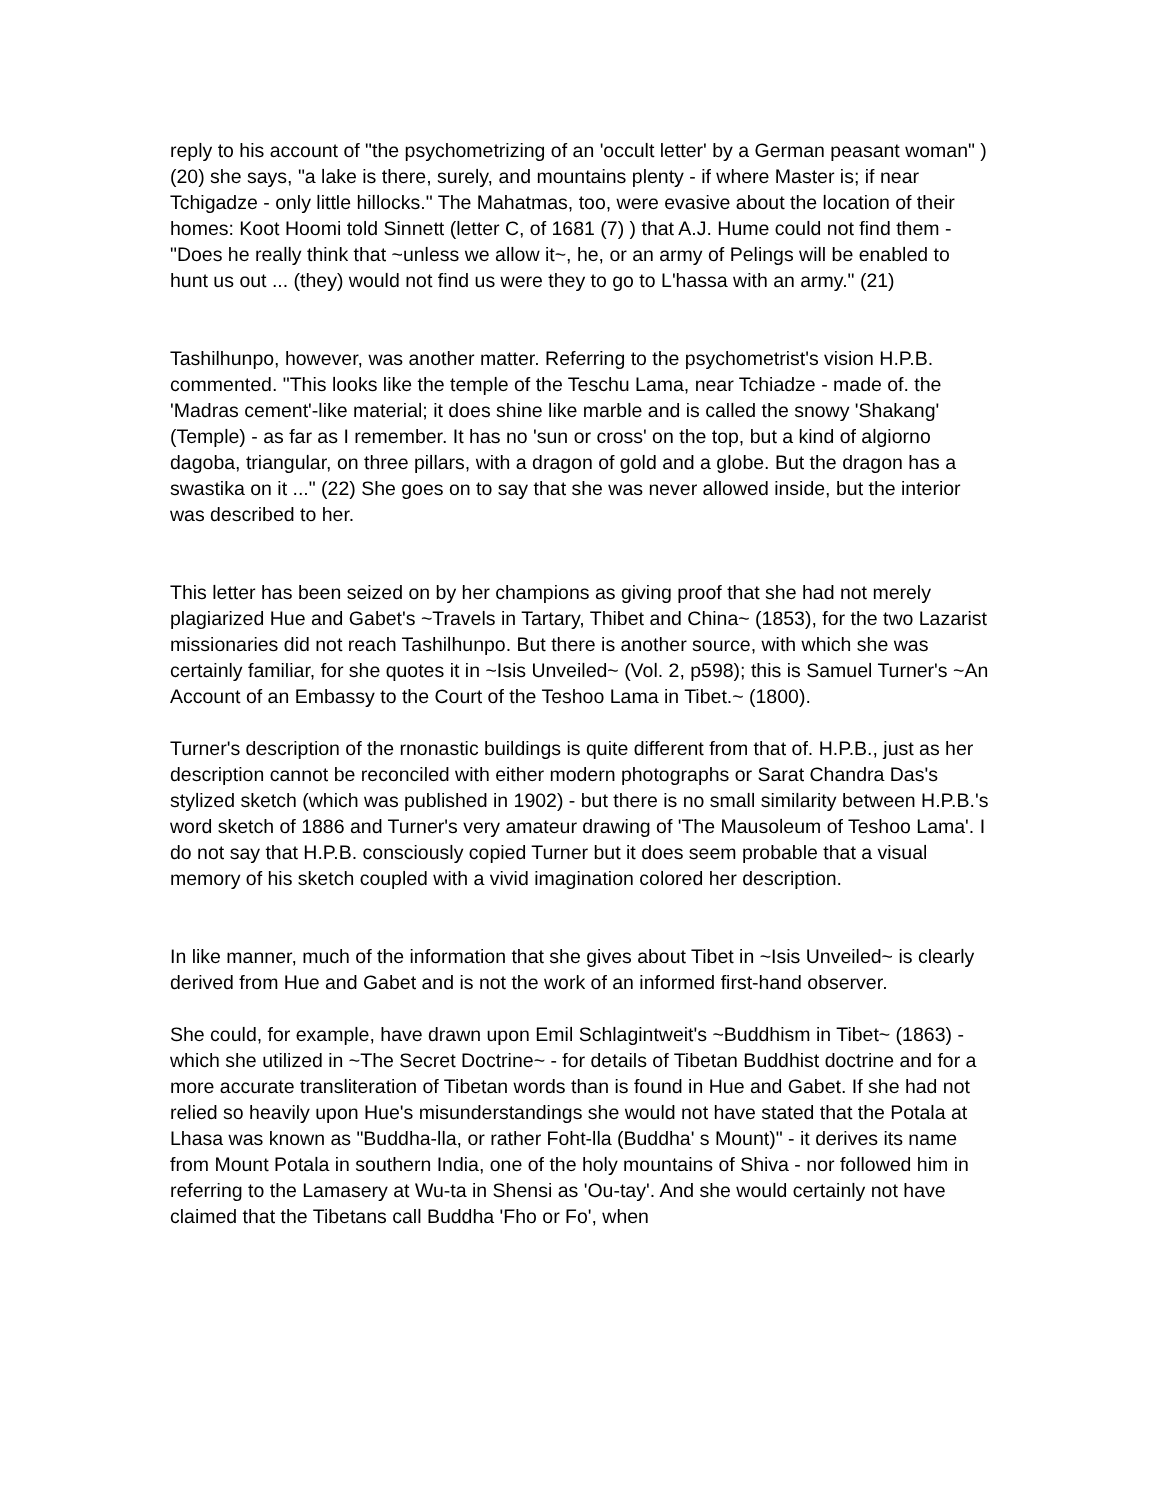reply to his account of "the psychometrizing of an 'occult letter' by a German peasant woman" ) (20) she says, "a lake is there, surely, and mountains plenty - if where Master is; if near Tchigadze - only little hillocks." The Mahatmas, too, were evasive about the location of their homes: Koot Hoomi told Sinnett (letter C, of 1681 (7) ) that A.J. Hume could not find them - "Does he really think that ~unless we allow it~, he, or an army of Pelings will be enabled to hunt us out ... (they) would not find us were they to go to L'hassa with an army." (21)
Tashilhunpo, however, was another matter. Referring to the psychometrist's vision H.P.B. commented. "This looks like the temple of the Teschu Lama, near Tchiadze - made of. the 'Madras cement'-like material; it does shine like marble and is called the snowy 'Shakang' (Temple) - as far as I remember. It has no 'sun or cross' on the top, but a kind of algiorno dagoba, triangular, on three pillars, with a dragon of gold and a globe. But the dragon has a swastika on it ..." (22) She goes on to say that she was never allowed inside, but the interior was described to her.
This letter has been seized on by her champions as giving proof that she had not merely plagiarized Hue and Gabet's ~Travels in Tartary, Thibet and China~ (1853), for the two Lazarist missionaries did not reach Tashilhunpo. But there is another source, with which she was certainly familiar, for she quotes it in ~Isis Unveiled~ (Vol. 2, p598); this is Samuel Turner's ~An Account of an Embassy to the Court of the Teshoo Lama in Tibet.~ (1800).
Turner's description of the rnonastic buildings is quite different from that of. H.P.B., just as her description cannot be reconciled with either modern photographs or Sarat Chandra Das's stylized sketch (which was published in 1902) - but there is no small similarity between H.P.B.'s word sketch of 1886 and Turner's very amateur drawing of 'The Mausoleum of Teshoo Lama'. I do not say that H.P.B. consciously copied Turner but it does seem probable that a visual memory of his sketch coupled with a vivid imagination colored her description.
In like manner, much of the information that she gives about Tibet in ~Isis Unveiled~ is clearly derived from Hue and Gabet and is not the work of an informed first-hand observer.
She could, for example, have drawn upon Emil Schlagintweit's ~Buddhism in Tibet~ (1863) -which she utilized in ~The Secret Doctrine~ - for details of Tibetan Buddhist doctrine and for a more accurate transliteration of Tibetan words than is found in Hue and Gabet. If she had not relied so heavily upon Hue's misunderstandings she would not have stated that the Potala at Lhasa was known as "Buddha-lla, or rather Foht-lla (Buddha' s Mount)" - it derives its name from Mount Potala in southern India, one of the holy mountains of Shiva - nor followed him in referring to the Lamasery at Wu-ta in Shensi as 'Ou-tay'. And she would certainly not have claimed that the Tibetans call Buddha 'Fho or Fo', when